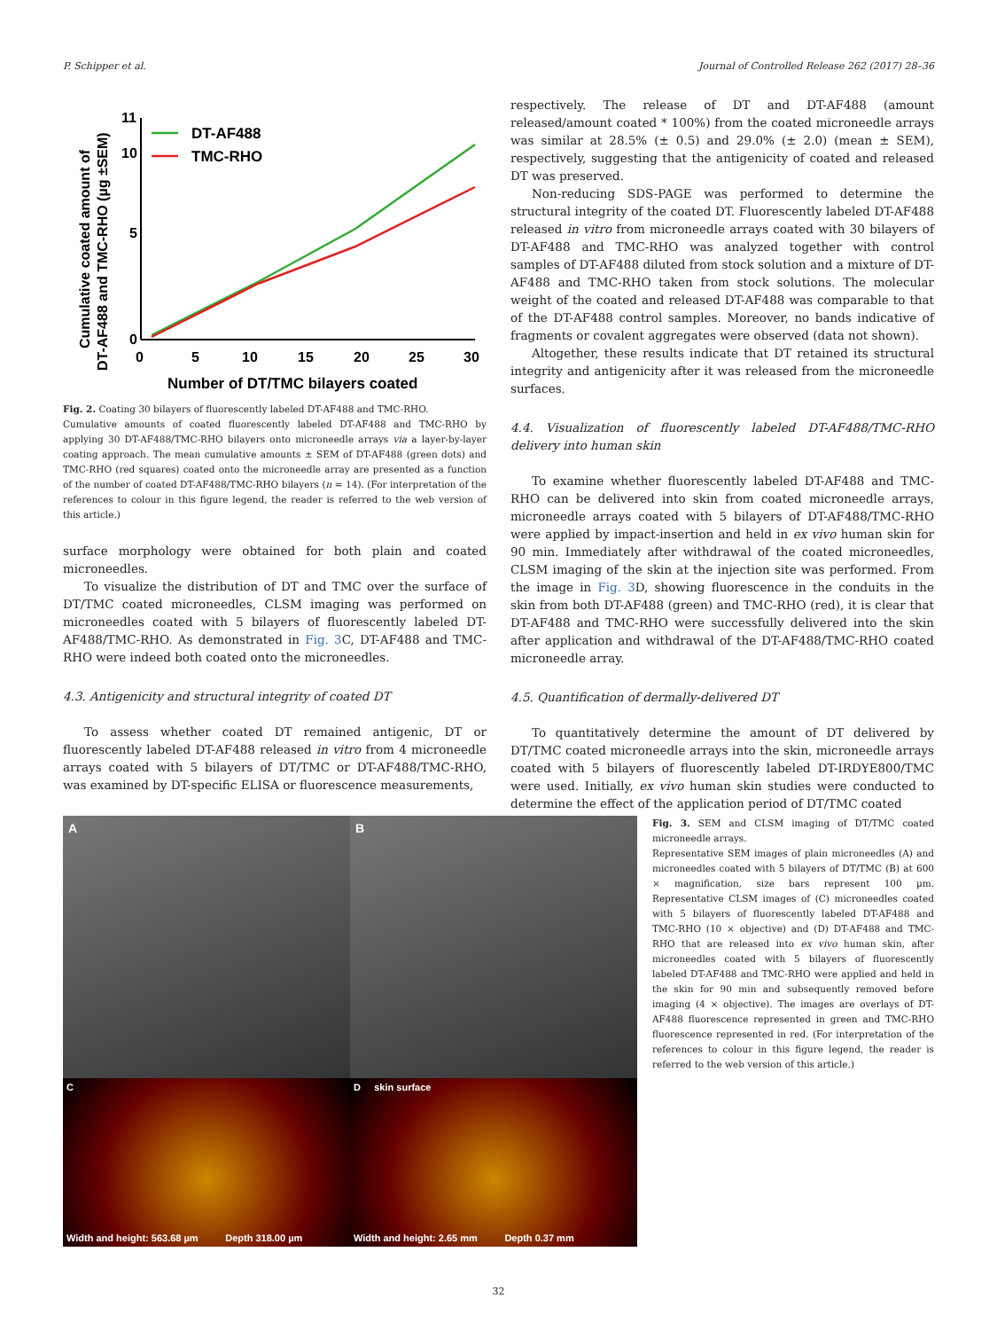P. Schipper et al. Journal of Controlled Release 262 (2017) 28–36
11
10
5
0
0
5
10
15
20
25
30
Number of DT/TMC bilayers coated
Cumulative coated amount of
DT-AF488 and TMC-RHO (µg ±SEM)
DT-AF488
TMC-RHO
Fig. 2. Coating 30 bilayers of fluorescently labeled DT-AF488 and TMC-RHO.
Cumulative amounts of coated fluorescently labeled DT-AF488 and TMC-RHO by applying 30 DT-AF488/TMC-RHO bilayers onto microneedle arrays via a layer-by-layer coating approach. The mean cumulative amounts ± SEM of DT-AF488 (green dots) and TMC-RHO (red squares) coated onto the microneedle array are presented as a function of the number of coated DT-AF488/TMC-RHO bilayers (n = 14). (For interpretation of the references to colour in this figure legend, the reader is referred to the web version of this article.)
surface morphology were obtained for both plain and coated microneedles.
To visualize the distribution of DT and TMC over the surface of DT/TMC coated microneedles, CLSM imaging was performed on microneedles coated with 5 bilayers of fluorescently labeled DT-AF488/TMC-RHO. As demonstrated in Fig. 3 C, DT-AF488 and TMC-RHO were indeed both coated onto the microneedles.
4.3. Antigenicity and structural integrity of coated DT
To assess whether coated DT remained antigenic, DT or fluorescently labeled DT-AF488 released in vitro from 4 microneedle arrays coated with 5 bilayers of DT/TMC or DT-AF488/TMC-RHO, was examined by DT-specific ELISA or fluorescence measurements,
respectively. The release of DT and DT-AF488 (amount released/amount coated * 100%) from the coated microneedle arrays was similar at 28.5% (± 0.5) and 29.0% (± 2.0) (mean ± SEM), respectively, suggesting that the antigenicity of coated and released DT was preserved.
Non-reducing SDS-PAGE was performed to determine the structural integrity of the coated DT. Fluorescently labeled DT-AF488 released in vitro from microneedle arrays coated with 30 bilayers of DT-AF488 and TMC-RHO was analyzed together with control samples of DT-AF488 diluted from stock solution and a mixture of DT-AF488 and TMC-RHO taken from stock solutions. The molecular weight of the coated and released DT-AF488 was comparable to that of the DT-AF488 control samples. Moreover, no bands indicative of fragments or covalent aggregates were observed (data not shown).
Altogether, these results indicate that DT retained its structural integrity and antigenicity after it was released from the microneedle surfaces.
4.4. Visualization of fluorescently labeled DT-AF488/TMC-RHO delivery into human skin
To examine whether fluorescently labeled DT-AF488 and TMC-RHO can be delivered into skin from coated microneedle arrays, microneedle arrays coated with 5 bilayers of DT-AF488/TMC-RHO were applied by impact-insertion and held in ex vivo human skin for 90 min. Immediately after withdrawal of the coated microneedles, CLSM imaging of the skin at the injection site was performed. From the image in Fig. 3 D, showing fluorescence in the conduits in the skin from both DT-AF488 (green) and TMC-RHO (red), it is clear that DT-AF488 and TMC-RHO were successfully delivered into the skin after application and withdrawal of the DT-AF488/TMC-RHO coated microneedle array.
4.5. Quantification of dermally-delivered DT
To quantitatively determine the amount of DT delivered by DT/TMC coated microneedle arrays into the skin, microneedle arrays coated with 5 bilayers of fluorescently labeled DT-IRDYE800/TMC were used. Initially, ex vivo human skin studies were conducted to determine the effect of the application period of DT/TMC coated
A
B
C
Width and height: 563.68 µm Depth 318.00 µm
D skin surface
Width and height: 2.65 mm Depth 0.37 mm
Fig. 3. SEM and CLSM imaging of DT/TMC coated microneedle arrays.
Representative SEM images of plain microneedles (A) and microneedles coated with 5 bilayers of DT/TMC (B) at 600 × magnification, size bars represent 100 µm. Representative CLSM images of (C) microneedles coated with 5 bilayers of fluorescently labeled DT-AF488 and TMC-RHO (10 × objective) and (D) DT-AF488 and TMC-RHO that are released into ex vivo human skin, after microneedles coated with 5 bilayers of fluorescently labeled DT-AF488 and TMC-RHO were applied and held in the skin for 90 min and subsequently removed before imaging (4 × objective). The images are overlays of DT-AF488 fluorescence represented in green and TMC-RHO fluorescence represented in red. (For interpretation of the references to colour in this figure legend, the reader is referred to the web version of this article.)
32